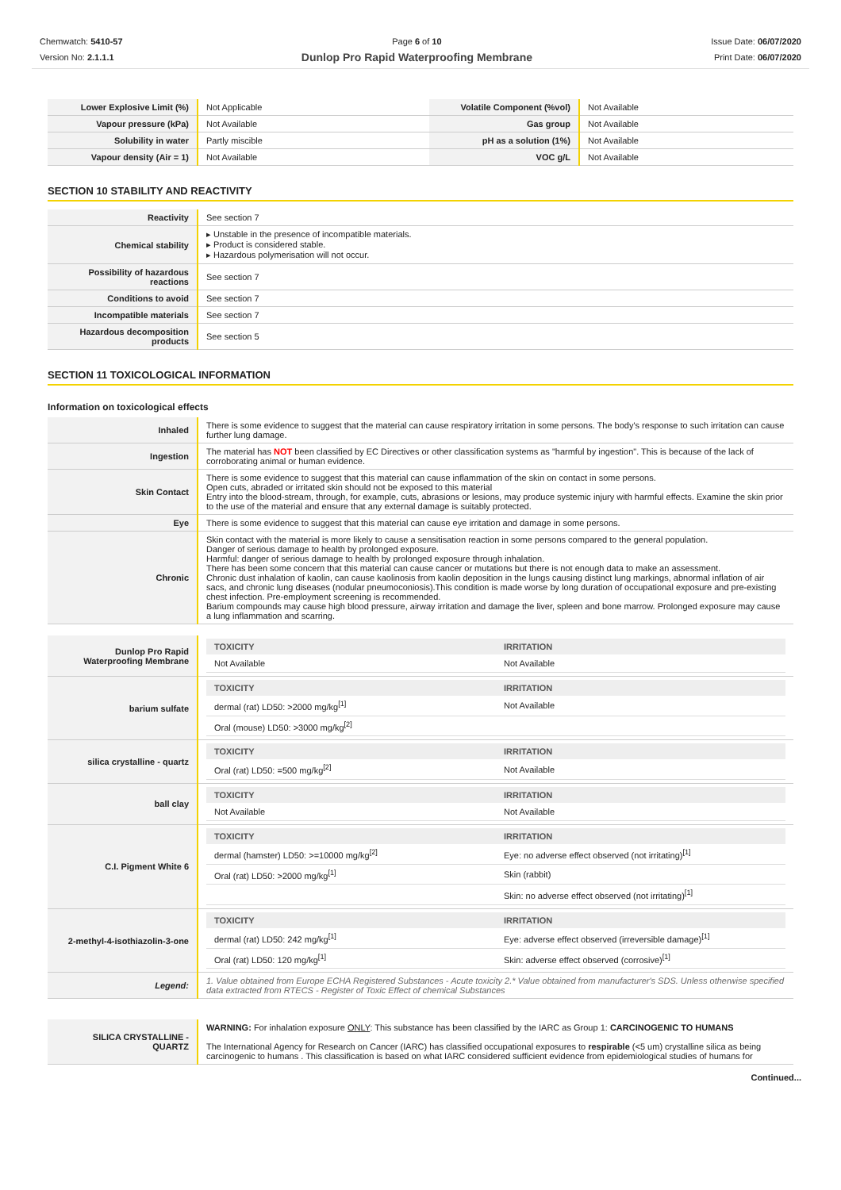Chemwatch: 5410-57
Version No: 2.1.1.1
Page 6 of 10
Dunlop Pro Rapid Waterproofing Membrane
Issue Date: 06/07/2020
Print Date: 06/07/2020
| Lower Explosive Limit (%) | Not Applicable | Volatile Component (%vol) | Not Available |
| Vapour pressure (kPa) | Not Available | Gas group | Not Available |
| Solubility in water | Partly miscible | pH as a solution (1%) | Not Available |
| Vapour density (Air = 1) | Not Available | VOC g/L | Not Available |
SECTION 10 STABILITY AND REACTIVITY
| Reactivity | See section 7 |
| Chemical stability | ▸ Unstable in the presence of incompatible materials. ▸ Product is considered stable. ▸ Hazardous polymerisation will not occur. |
| Possibility of hazardous reactions | See section 7 |
| Conditions to avoid | See section 7 |
| Incompatible materials | See section 7 |
| Hazardous decomposition products | See section 5 |
SECTION 11 TOXICOLOGICAL INFORMATION
Information on toxicological effects
| Inhaled | There is some evidence to suggest that the material can cause respiratory irritation in some persons. The body's response to such irritation can cause further lung damage. |
| Ingestion | The material has NOT been classified by EC Directives or other classification systems as "harmful by ingestion". This is because of the lack of corroborating animal or human evidence. |
| Skin Contact | There is some evidence to suggest that this material can cause inflammation of the skin on contact in some persons. Open cuts, abraded or irritated skin should not be exposed to this material Entry into the blood-stream, through, for example, cuts, abrasions or lesions, may produce systemic injury with harmful effects. Examine the skin prior to the use of the material and ensure that any external damage is suitably protected. |
| Eye | There is some evidence to suggest that this material can cause eye irritation and damage in some persons. |
| Chronic | Skin contact with the material is more likely to cause a sensitisation reaction in some persons compared to the general population. Danger of serious damage to health by prolonged exposure. Harmful: danger of serious damage to health by prolonged exposure through inhalation. There has been some concern that this material can cause cancer or mutations but there is not enough data to make an assessment. Chronic dust inhalation of kaolin, can cause kaolinosis from kaolin deposition in the lungs causing distinct lung markings, abnormal inflation of air sacs, and chronic lung diseases (nodular pneumoconiosis).This condition is made worse by long duration of occupational exposure and pre-existing chest infection. Pre-employment screening is recommended. Barium compounds may cause high blood pressure, airway irritation and damage the liver, spleen and bone marrow. Prolonged exposure may cause a lung inflammation and scarring. |
| Dunlop Pro Rapid Waterproofing Membrane | / TOXICITY / IRRITATION / / --- / --- / / Not Available / Not Available / |
| barium sulfate | / TOXICITY / IRRITATION / / --- / --- / / dermal (rat) LD50: >2000 mg/kg<sup>[1]</sup> / Not Available / / Oral (mouse) LD50: >3000 mg/kg<sup>[2]</sup> / / |
| silica crystalline - quartz | / TOXICITY / IRRITATION / / --- / --- / / Oral (rat) LD50: =500 mg/kg<sup>[2]</sup> / Not Available / |
| ball clay | / TOXICITY / IRRITATION / / --- / --- / / Not Available / Not Available / |
| C.I. Pigment White 6 | / TOXICITY / IRRITATION / / --- / --- / / dermal (hamster) LD50: >=10000 mg/kg<sup>[2]</sup> / Eye: no adverse effect observed (not irritating)<sup>[1]</sup> / / Oral (rat) LD50: >2000 mg/kg<sup>[1]</sup> / Skin (rabbit) / / / Skin: no adverse effect observed (not irritating)<sup>[1]</sup> / |
| 2-methyl-4-isothiazolin-3-one | / TOXICITY / IRRITATION / / --- / --- / / dermal (rat) LD50: 242 mg/kg<sup>[1]</sup> / Eye: adverse effect observed (irreversible damage)<sup>[1]</sup> / / Oral (rat) LD50: 120 mg/kg<sup>[1]</sup> / Skin: adverse effect observed (corrosive)<sup>[1]</sup> / |
| Legend: | 1. Value obtained from Europe ECHA Registered Substances - Acute toxicity 2.* Value obtained from manufacturer's SDS. Unless otherwise specified data extracted from RTECS - Register of Toxic Effect of chemical Substances |
| SILICA CRYSTALLINE - QUARTZ | WARNING: For inhalation exposure ONLY : This substance has been classified by the IARC as Group 1: CARCINOGENIC TO HUMANS The International Agency for Research on Cancer (IARC) has classified occupational exposures to respirable (<5 um) crystalline silica as being carcinogenic to humans . This classification is based on what IARC considered sufficient evidence from epidemiological studies of humans for |
Continued...